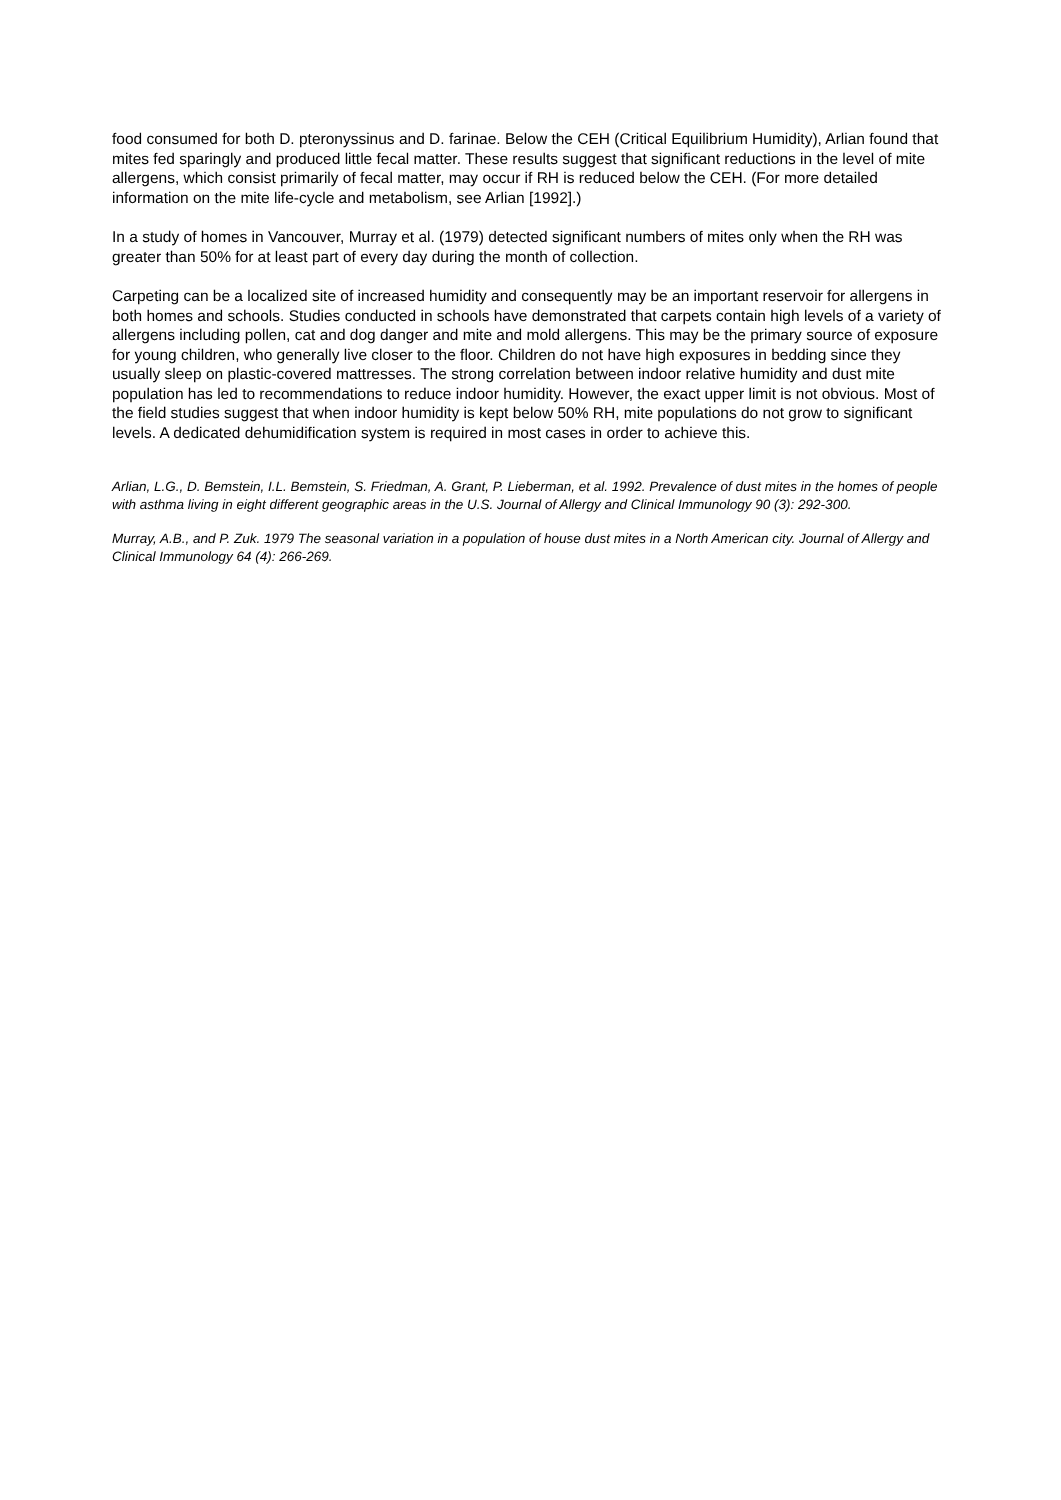food consumed for both D. pteronyssinus and D. farinae. Below the CEH (Critical Equilibrium Humidity), Arlian found that mites fed sparingly and produced little fecal matter. These results suggest that significant reductions in the level of mite allergens, which consist primarily of fecal matter, may occur if RH is reduced below the CEH. (For more detailed information on the mite life-cycle and metabolism, see Arlian [1992].)
In a study of homes in Vancouver, Murray et al. (1979) detected significant numbers of mites only when the RH was greater than 50% for at least part of every day during the month of collection.
Carpeting can be a localized site of increased humidity and consequently may be an important reservoir for allergens in both homes and schools. Studies conducted in schools have demonstrated that carpets contain high levels of a variety of allergens including pollen, cat and dog danger and mite and mold allergens. This may be the primary source of exposure for young children, who generally live closer to the floor. Children do not have high exposures in bedding since they usually sleep on plastic-covered mattresses. The strong correlation between indoor relative humidity and dust mite population has led to recommendations to reduce indoor humidity. However, the exact upper limit is not obvious. Most of the field studies suggest that when indoor humidity is kept below 50% RH, mite populations do not grow to significant levels. A dedicated dehumidification system is required in most cases in order to achieve this.
Arlian, L.G., D. Bemstein, I.L. Bemstein, S. Friedman, A. Grant, P. Lieberman, et al. 1992. Prevalence of dust mites in the homes of people with asthma living in eight different geographic areas in the U.S. Journal of Allergy and Clinical Immunology 90 (3): 292-300.
Murray, A.B., and P. Zuk. 1979 The seasonal variation in a population of house dust mites in a North American city. Journal of Allergy and Clinical Immunology 64 (4): 266-269.